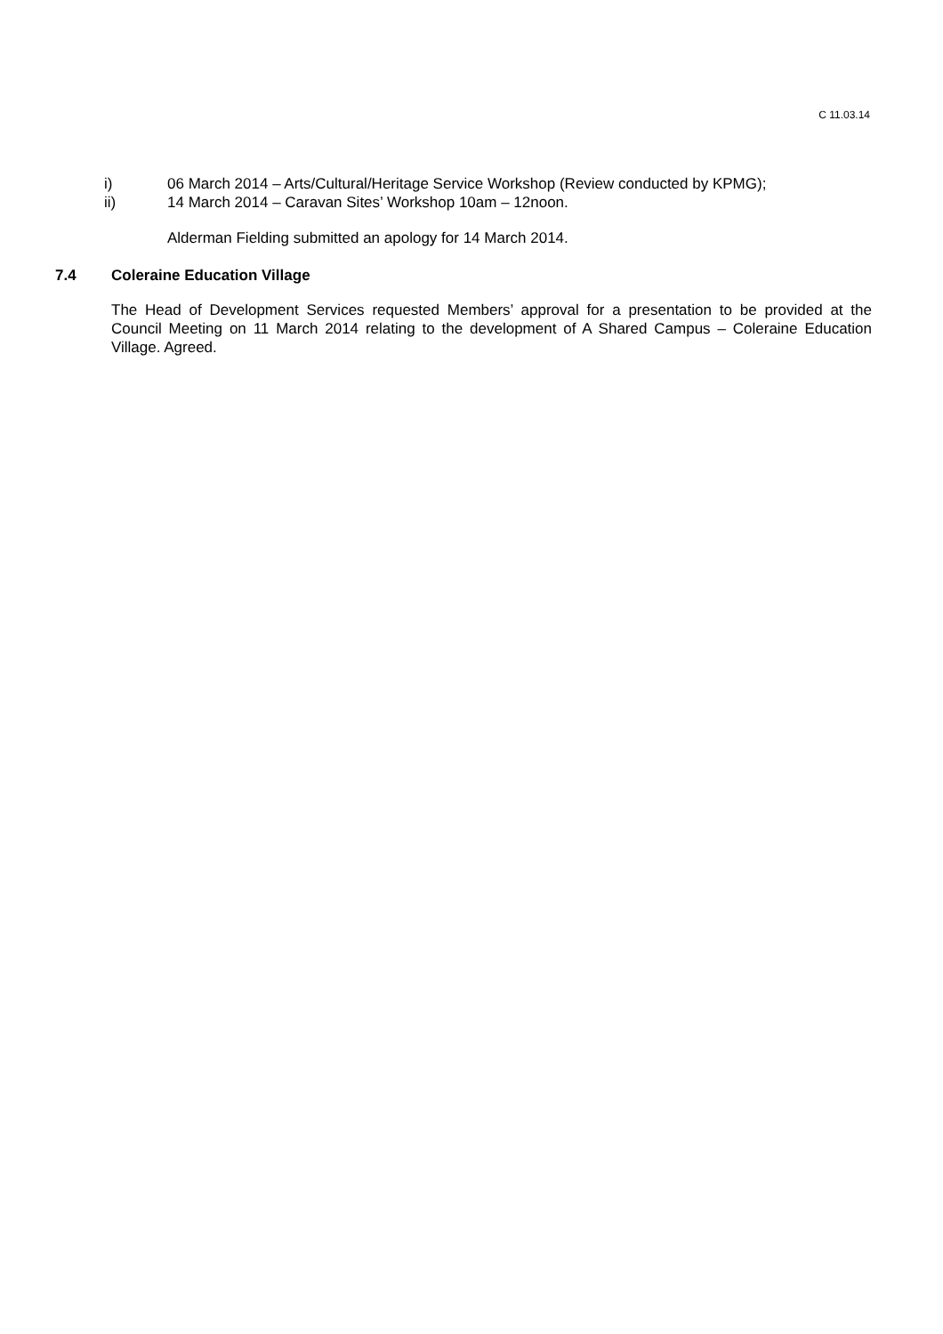C 11.03.14
i) 06 March 2014 – Arts/Cultural/Heritage Service Workshop (Review conducted by KPMG);
ii) 14 March 2014 – Caravan Sites’ Workshop 10am – 12noon.
Alderman Fielding submitted an apology for 14 March 2014.
7.4 Coleraine Education Village
The Head of Development Services requested Members’ approval for a presentation to be provided at the Council Meeting on 11 March 2014 relating to the development of A Shared Campus – Coleraine Education Village. Agreed.